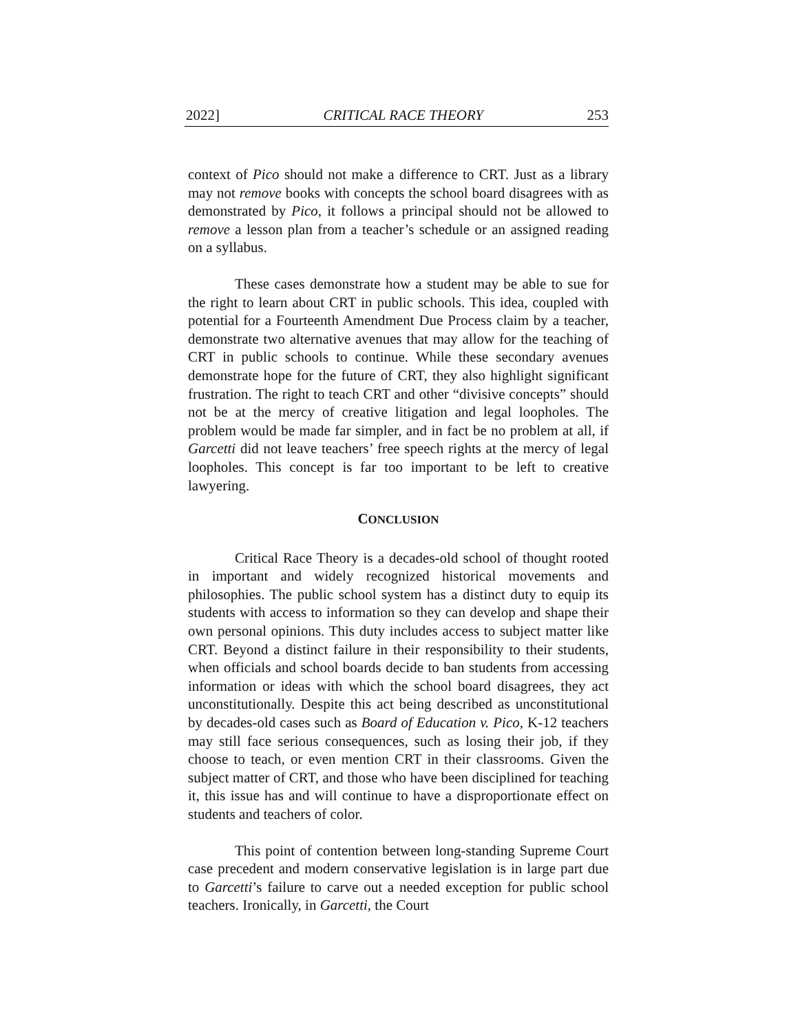2022] CRITICAL RACE THEORY 253
context of Pico should not make a difference to CRT. Just as a library may not remove books with concepts the school board disagrees with as demonstrated by Pico, it follows a principal should not be allowed to remove a lesson plan from a teacher’s schedule or an assigned reading on a syllabus.
These cases demonstrate how a student may be able to sue for the right to learn about CRT in public schools. This idea, coupled with potential for a Fourteenth Amendment Due Process claim by a teacher, demonstrate two alternative avenues that may allow for the teaching of CRT in public schools to continue. While these secondary avenues demonstrate hope for the future of CRT, they also highlight significant frustration. The right to teach CRT and other “divisive concepts” should not be at the mercy of creative litigation and legal loopholes. The problem would be made far simpler, and in fact be no problem at all, if Garcetti did not leave teachers’ free speech rights at the mercy of legal loopholes. This concept is far too important to be left to creative lawyering.
CONCLUSION
Critical Race Theory is a decades-old school of thought rooted in important and widely recognized historical movements and philosophies. The public school system has a distinct duty to equip its students with access to information so they can develop and shape their own personal opinions. This duty includes access to subject matter like CRT. Beyond a distinct failure in their responsibility to their students, when officials and school boards decide to ban students from accessing information or ideas with which the school board disagrees, they act unconstitutionally. Despite this act being described as unconstitutional by decades-old cases such as Board of Education v. Pico, K-12 teachers may still face serious consequences, such as losing their job, if they choose to teach, or even mention CRT in their classrooms. Given the subject matter of CRT, and those who have been disciplined for teaching it, this issue has and will continue to have a disproportionate effect on students and teachers of color.
This point of contention between long-standing Supreme Court case precedent and modern conservative legislation is in large part due to Garcetti’s failure to carve out a needed exception for public school teachers. Ironically, in Garcetti, the Court